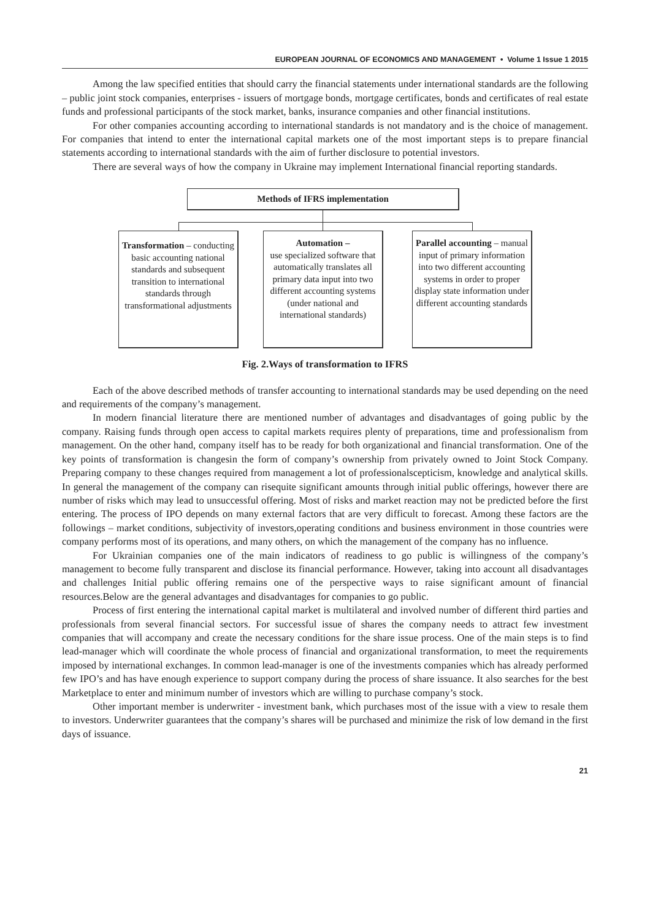EUROPEAN JOURNAL OF ECONOMICS AND MANAGEMENT • Volume 1 Issue 1 2015
Among the law specified entities that should carry the financial statements under international standards are the following – public joint stock companies, enterprises - issuers of mortgage bonds, mortgage certificates, bonds and certificates of real estate funds and professional participants of the stock market, banks, insurance companies and other financial institutions.
For other companies accounting according to international standards is not mandatory and is the choice of management. For companies that intend to enter the international capital markets one of the most important steps is to prepare financial statements according to international standards with the aim of further disclosure to potential investors.
There are several ways of how the company in Ukraine may implement International financial reporting standards.
Methods of IFRS implementation
Transformation – conducting basic accounting national standards and subsequent transition to international standards through transformational adjustments
Automation –
use specialized software that automatically translates all primary data input into two different accounting systems (under national and international standards)
Parallel accounting – manual input of primary information into two different accounting systems in order to proper display state information under different accounting standards
Fig. 2.Ways of transformation to IFRS
Each of the above described methods of transfer accounting to international standards may be used depending on the need and requirements of the company’s management.
In modern financial literature there are mentioned number of advantages and disadvantages of going public by the company. Raising funds through open access to capital markets requires plenty of preparations, time and professionalism from management. On the other hand, company itself has to be ready for both organizational and financial transformation. One of the key points of transformation is changesin the form of company’s ownership from privately owned to Joint Stock Company. Preparing company to these changes required from management a lot of professionalscepticism, knowledge and analytical skills. In general the management of the company can risequite significant amounts through initial public offerings, however there are number of risks which may lead to unsuccessful offering. Most of risks and market reaction may not be predicted before the first entering. The process of IPO depends on many external factors that are very difficult to forecast. Among these factors are the followings – market conditions, subjectivity of investors,operating conditions and business environment in those countries were company performs most of its operations, and many others, on which the management of the company has no influence.
For Ukrainian companies one of the main indicators of readiness to go public is willingness of the company’s management to become fully transparent and disclose its financial performance. However, taking into account all disadvantages and challenges Initial public offering remains one of the perspective ways to raise significant amount of financial resources.Below are the general advantages and disadvantages for companies to go public.
Process of first entering the international capital market is multilateral and involved number of different third parties and professionals from several financial sectors. For successful issue of shares the company needs to attract few investment companies that will accompany and create the necessary conditions for the share issue process. One of the main steps is to find lead-manager which will coordinate the whole process of financial and organizational transformation, to meet the requirements imposed by international exchanges. In common lead-manager is one of the investments companies which has already performed few IPO’s and has have enough experience to support company during the process of share issuance. It also searches for the best Marketplace to enter and minimum number of investors which are willing to purchase company’s stock.
Other important member is underwriter - investment bank, which purchases most of the issue with a view to resale them to investors. Underwriter guarantees that the company’s shares will be purchased and minimize the risk of low demand in the first days of issuance.
21